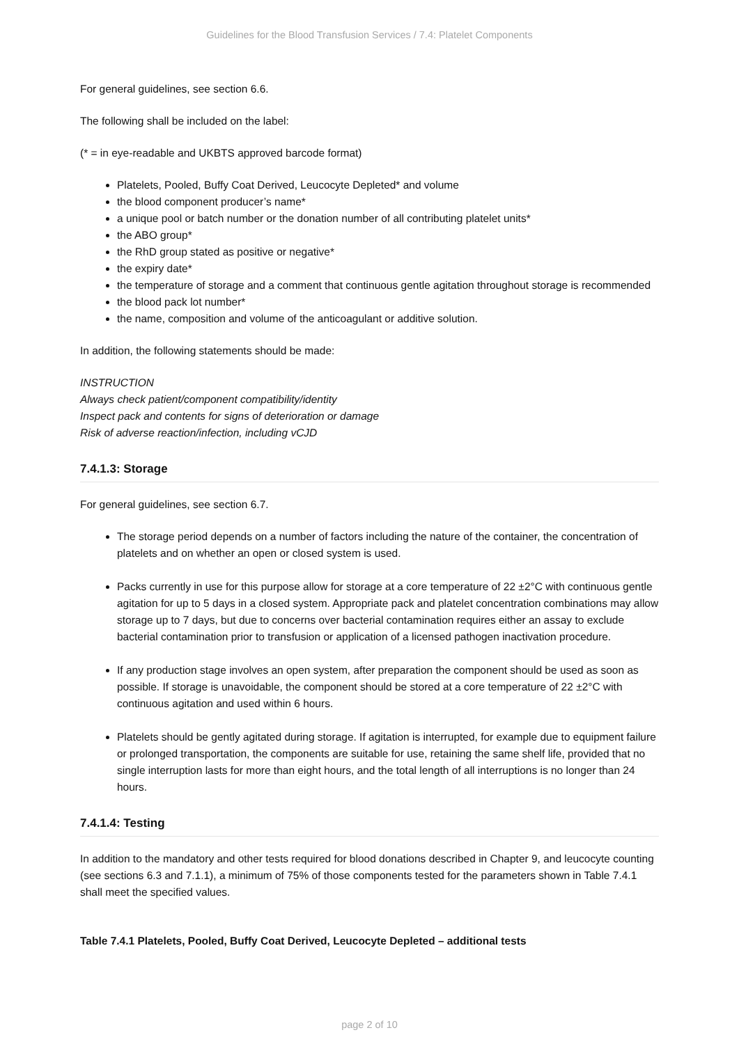Guidelines for the Blood Transfusion Services / 7.4: Platelet Components
For general guidelines, see section 6.6.
The following shall be included on the label:
(* = in eye-readable and UKBTS approved barcode format)
Platelets, Pooled, Buffy Coat Derived, Leucocyte Depleted* and volume
the blood component producer’s name*
a unique pool or batch number or the donation number of all contributing platelet units*
the ABO group*
the RhD group stated as positive or negative*
the expiry date*
the temperature of storage and a comment that continuous gentle agitation throughout storage is recommended
the blood pack lot number*
the name, composition and volume of the anticoagulant or additive solution.
In addition, the following statements should be made:
INSTRUCTION
Always check patient/component compatibility/identity
Inspect pack and contents for signs of deterioration or damage
Risk of adverse reaction/infection, including vCJD
7.4.1.3: Storage
For general guidelines, see section 6.7.
The storage period depends on a number of factors including the nature of the container, the concentration of platelets and on whether an open or closed system is used.
Packs currently in use for this purpose allow for storage at a core temperature of 22 ±2°C with continuous gentle agitation for up to 5 days in a closed system. Appropriate pack and platelet concentration combinations may allow storage up to 7 days, but due to concerns over bacterial contamination requires either an assay to exclude bacterial contamination prior to transfusion or application of a licensed pathogen inactivation procedure.
If any production stage involves an open system, after preparation the component should be used as soon as possible. If storage is unavoidable, the component should be stored at a core temperature of 22 ±2°C with continuous agitation and used within 6 hours.
Platelets should be gently agitated during storage. If agitation is interrupted, for example due to equipment failure or prolonged transportation, the components are suitable for use, retaining the same shelf life, provided that no single interruption lasts for more than eight hours, and the total length of all interruptions is no longer than 24 hours.
7.4.1.4: Testing
In addition to the mandatory and other tests required for blood donations described in Chapter 9, and leucocyte counting (see sections 6.3 and 7.1.1), a minimum of 75% of those components tested for the parameters shown in Table 7.4.1 shall meet the specified values.
Table 7.4.1 Platelets, Pooled, Buffy Coat Derived, Leucocyte Depleted – additional tests
page 2 of 10